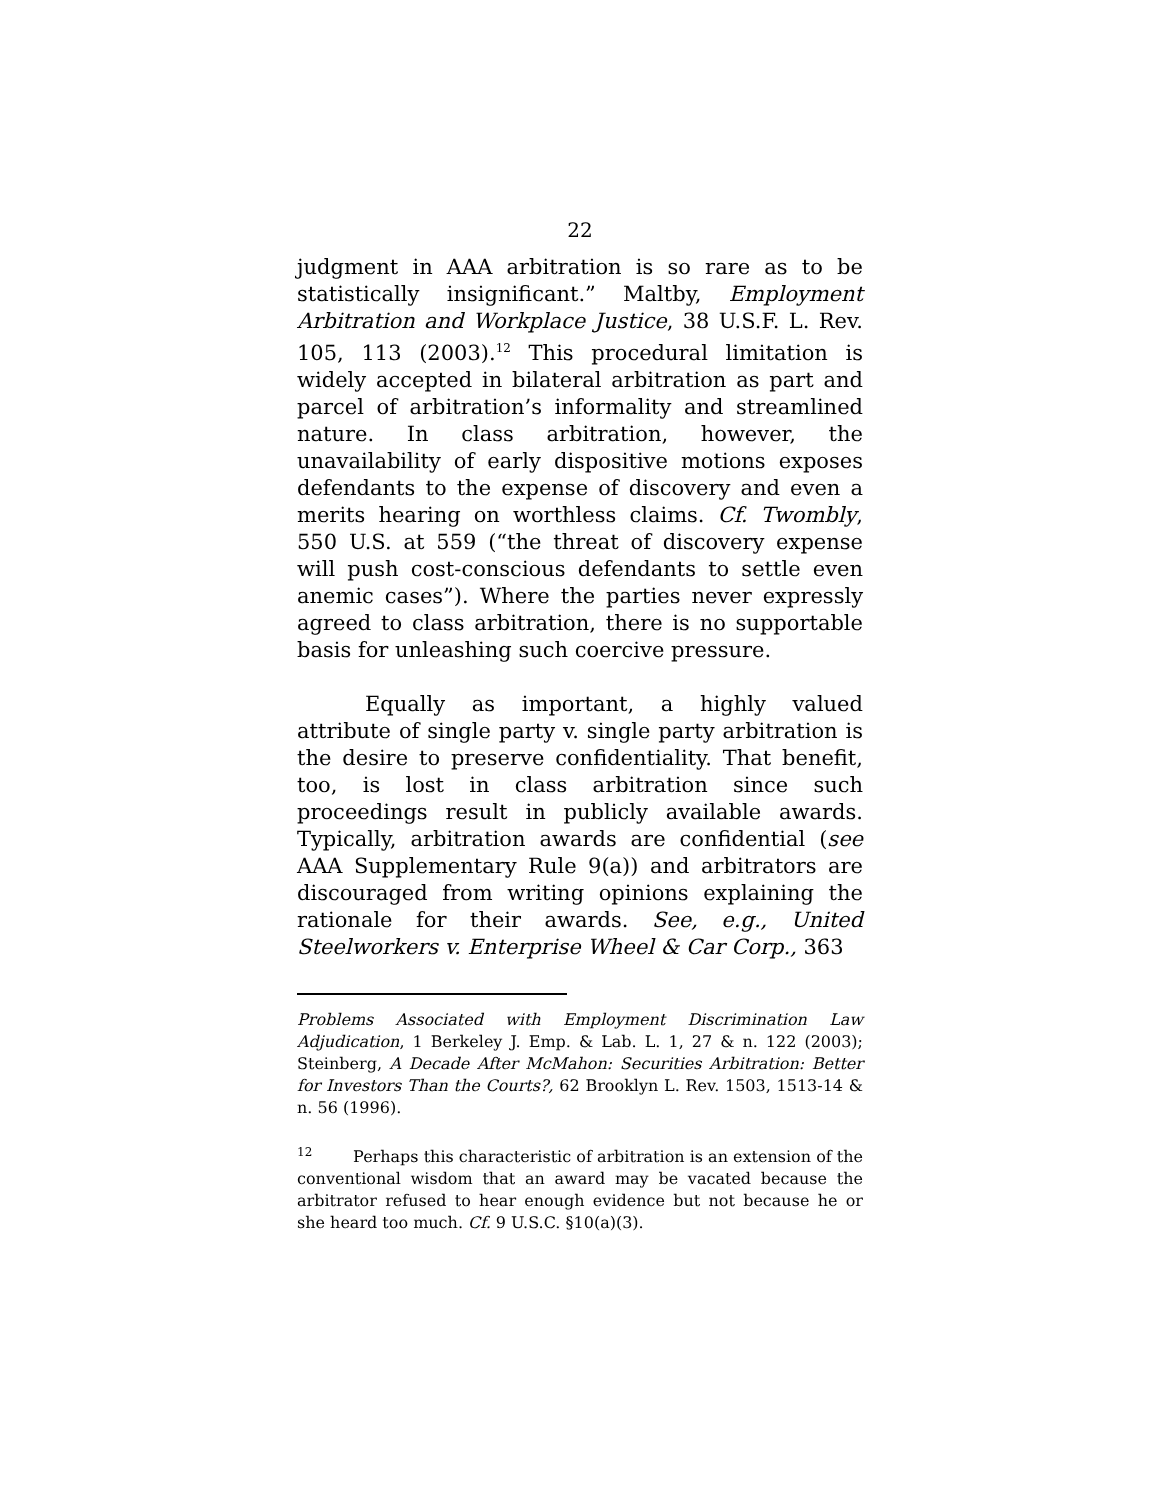22
judgment in AAA arbitration is so rare as to be statistically insignificant.” Maltby, Employment Arbitration and Workplace Justice, 38 U.S.F. L. Rev. 105, 113 (2003).<sup>12</sup> This procedural limitation is widely accepted in bilateral arbitration as part and parcel of arbitration’s informality and streamlined nature. In class arbitration, however, the unavailability of early dispositive motions exposes defendants to the expense of discovery and even a merits hearing on worthless claims. Cf. Twombly, 550 U.S. at 559 (“the threat of discovery expense will push cost-conscious defendants to settle even anemic cases”). Where the parties never expressly agreed to class arbitration, there is no supportable basis for unleashing such coercive pressure.
Equally as important, a highly valued attribute of single party v. single party arbitration is the desire to preserve confidentiality. That benefit, too, is lost in class arbitration since such proceedings result in publicly available awards. Typically, arbitration awards are confidential (see AAA Supplementary Rule 9(a)) and arbitrators are discouraged from writing opinions explaining the rationale for their awards. See, e.g., United Steelworkers v. Enterprise Wheel & Car Corp., 363
Problems Associated with Employment Discrimination Law Adjudication, 1 Berkeley J. Emp. & Lab. L. 1, 27 & n. 122 (2003); Steinberg, A Decade After McMahon: Securities Arbitration: Better for Investors Than the Courts?, 62 Brooklyn L. Rev. 1503, 1513-14 & n. 56 (1996).
<sup>12</sup> Perhaps this characteristic of arbitration is an extension of the conventional wisdom that an award may be vacated because the arbitrator refused to hear enough evidence but not because he or she heard too much. Cf. 9 U.S.C. §10(a)(3).